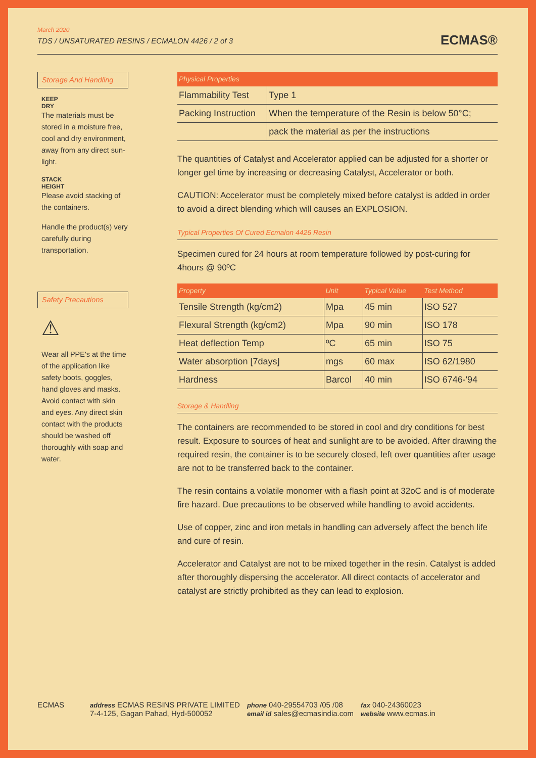March 2020
TDS / UNSATURATED RESINS / ECMALON 4426 / 2 of 3
ECMAS®
Storage And Handling
KEEP
DRY
The materials must be stored in a moisture free, cool and dry environment, away from any direct sun-light.
STACK
HEIGHT
Please avoid stacking of the containers.
Handle the product(s) very carefully during transportation.
Safety Precautions
⚠
Wear all PPE's at the time of the application like safety boots, goggles, hand gloves and masks. Avoid contact with skin and eyes. Any direct skin contact with the products should be washed off thoroughly with soap and water.
| Physical Properties | |
| --- | --- |
| Flammability Test | Type 1 |
| Packing Instruction | When the temperature of the Resin is below 50°C; |
| | pack the material as per the instructions |
The quantities of Catalyst and Accelerator applied can be adjusted for a shorter or longer gel time by increasing or decreasing Catalyst, Accelerator or both.
CAUTION: Accelerator must be completely mixed before catalyst is added in order to avoid a direct blending which will causes an EXPLOSION.
Typical Properties Of Cured Ecmalon 4426 Resin
Specimen cured for 24 hours at room temperature followed by post-curing for 4hours @ 90ºC
| Property | Unit | Typical Value | Test Method |
| --- | --- | --- | --- |
| Tensile Strength (kg/cm2) | Mpa | 45 min | ISO 527 |
| Flexural Strength (kg/cm2) | Mpa | 90 min | ISO 178 |
| Heat deflection Temp | ºC | 65 min | ISO 75 |
| Water absorption [7days] | mgs | 60 max | ISO 62/1980 |
| Hardness | Barcol | 40 min | ISO 6746-'94 |
Storage & Handling
The containers are recommended to be stored in cool and dry conditions for best result. Exposure to sources of heat and sunlight are to be avoided. After drawing the required resin, the container is to be securely closed, left over quantities after usage are not to be transferred back to the container.
The resin contains a volatile monomer with a flash point at 32oC and is of moderate fire hazard. Due precautions to be observed while handling to avoid accidents.
Use of copper, zinc and iron metals in handling can adversely affect the bench life and cure of resin.
Accelerator and Catalyst are not to be mixed together in the resin. Catalyst is added after thoroughly dispersing the accelerator. All direct contacts of accelerator and catalyst are strictly prohibited as they can lead to explosion.
ECMAS
address ECMAS RESINS PRIVATE LIMITED
7-4-125, Gagan Pahad, Hyd-500052
phone 040-29554703 /05 /08
email id sales@ecmasindia.com
fax 040-24360023
website www.ecmas.in